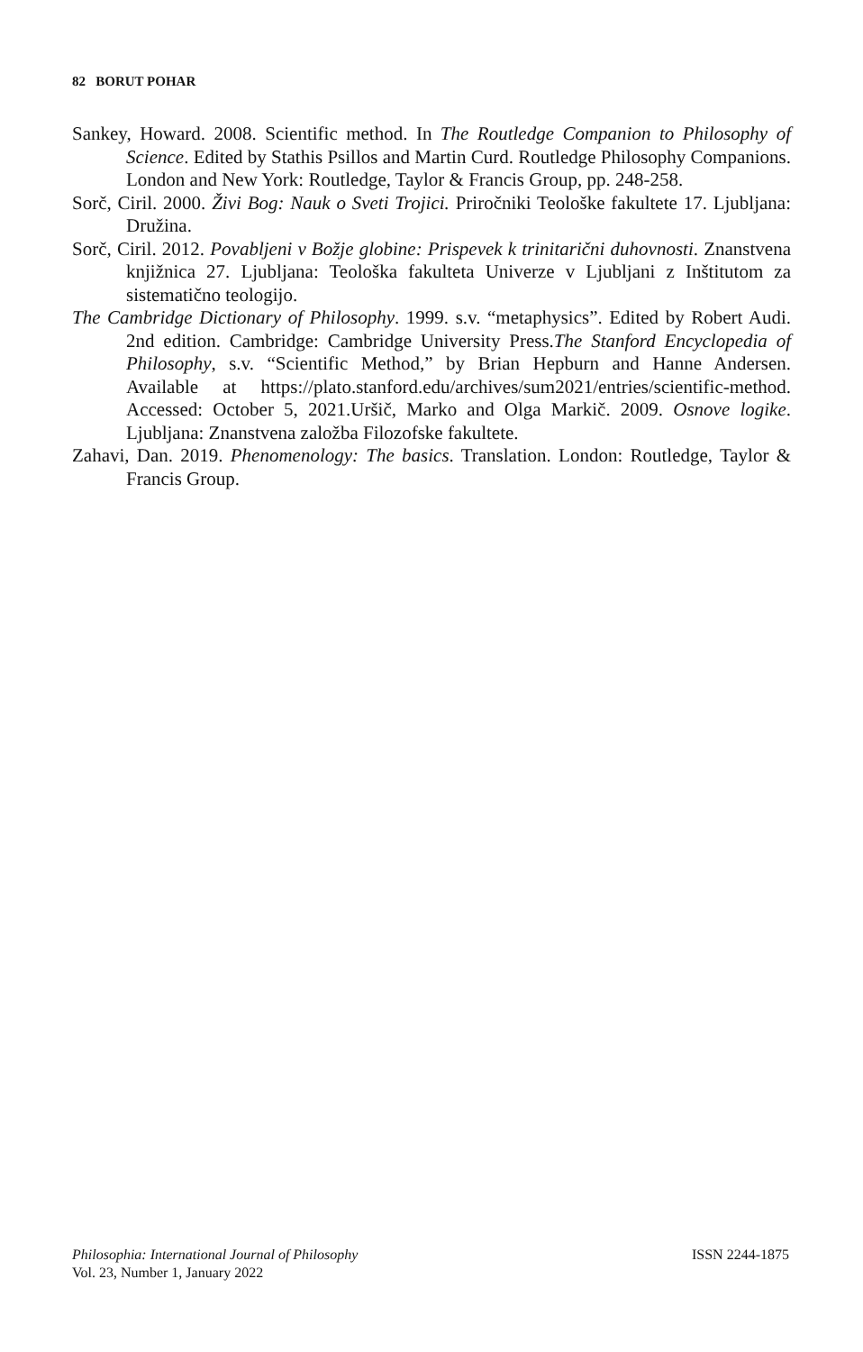82 BORUT POHAR
Sankey, Howard. 2008. Scientific method. In The Routledge Companion to Philosophy of Science. Edited by Stathis Psillos and Martin Curd. Routledge Philosophy Companions. London and New York: Routledge, Taylor & Francis Group, pp. 248-258.
Sorč, Ciril. 2000. Živi Bog: Nauk o Sveti Trojici. Priročniki Teološke fakultete 17. Ljubljana: Družina.
Sorč, Ciril. 2012. Povabljeni v Božje globine: Prispevek k trinitarični duhovnosti. Znanstvena knjižnica 27. Ljubljana: Teološka fakulteta Univerze v Ljubljani z Inštitutom za sistematično teologijo.
The Cambridge Dictionary of Philosophy. 1999. s.v. “metaphysics”. Edited by Robert Audi. 2nd edition. Cambridge: Cambridge University Press.The Stanford Encyclopedia of Philosophy, s.v. “Scientific Method,” by Brian Hepburn and Hanne Andersen. Available at https://plato.stanford.edu/archives/sum2021/entries/scientific-method. Accessed: October 5, 2021.Uršič, Marko and Olga Markič. 2009. Osnove logike. Ljubljana: Znanstvena založba Filozofske fakultete.
Zahavi, Dan. 2019. Phenomenology: The basics. Translation. London: Routledge, Taylor & Francis Group.
ISSN 2244-1875 Philosophia: International Journal of Philosophy
Vol. 23, Number 1, January 2022